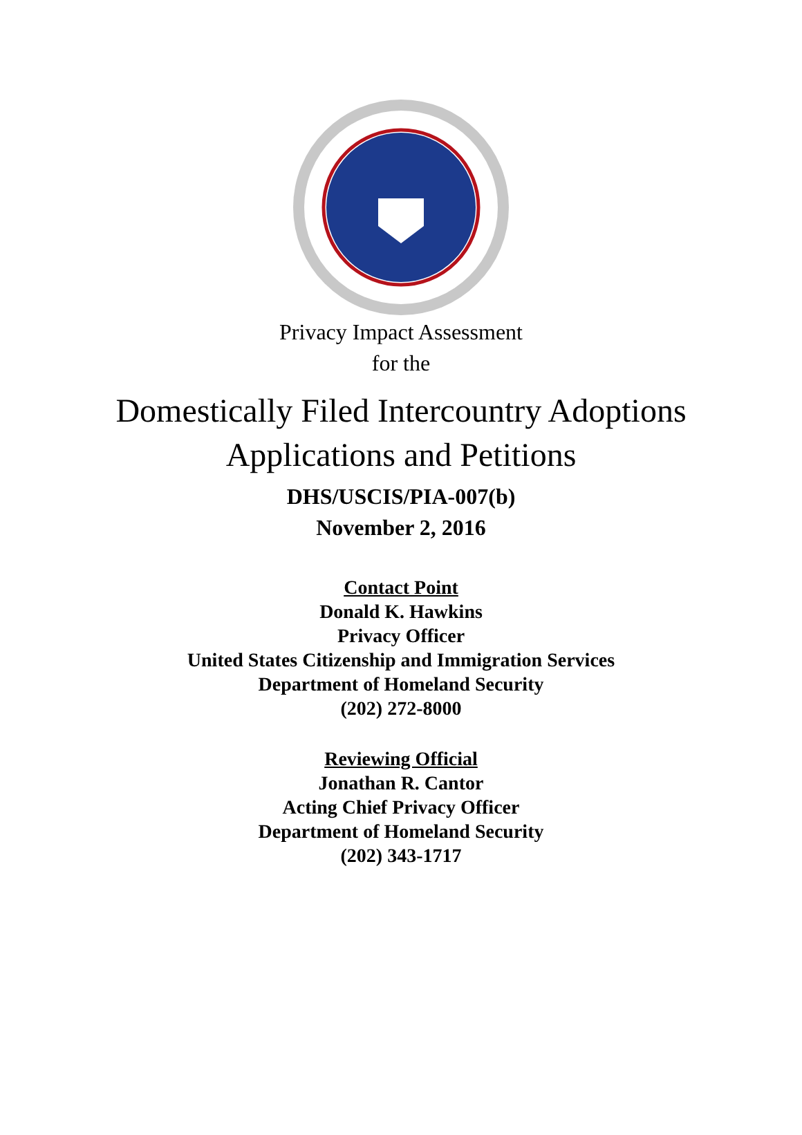Privacy Impact Assessment
for the
Domestically Filed Intercountry Adoptions
Applications and Petitions
DHS/USCIS/PIA-007(b)
November 2, 2016
Contact Point
Donald K. Hawkins
Privacy Officer
United States Citizenship and Immigration Services
Department of Homeland Security
(202) 272-8000
Reviewing Official
Jonathan R. Cantor
Acting Chief Privacy Officer
Department of Homeland Security
(202) 343-1717